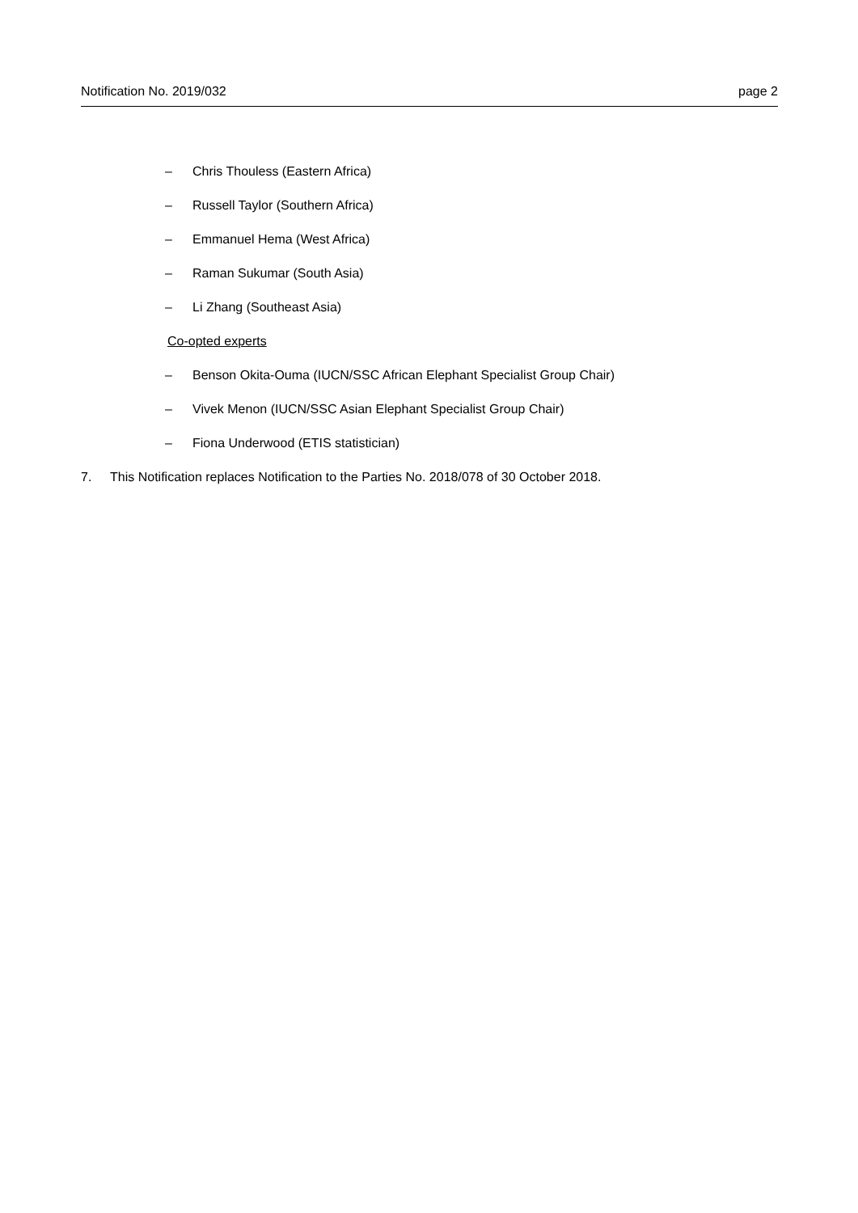Notification No. 2019/032 page 2
– Chris Thouless (Eastern Africa)
– Russell Taylor (Southern Africa)
– Emmanuel Hema (West Africa)
– Raman Sukumar (South Asia)
– Li Zhang (Southeast Asia)
Co-opted experts
– Benson Okita-Ouma (IUCN/SSC African Elephant Specialist Group Chair)
– Vivek Menon (IUCN/SSC Asian Elephant Specialist Group Chair)
– Fiona Underwood (ETIS statistician)
7. This Notification replaces Notification to the Parties No. 2018/078 of 30 October 2018.